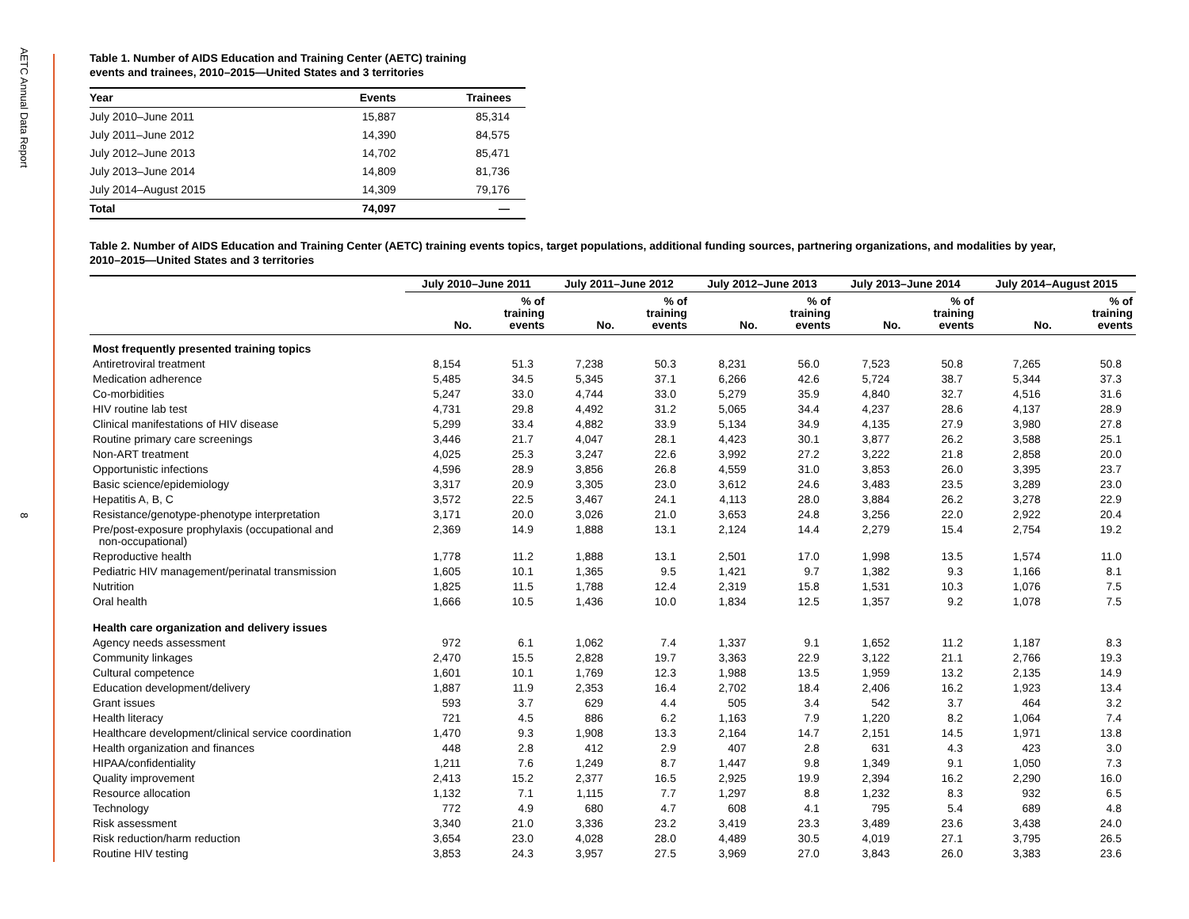AETC Annual Data Report
8
Table 1. Number of AIDS Education and Training Center (AETC) training
events and trainees, 2010–2015—United States and 3 territories
| Year | Events | Trainees |
| --- | --- | --- |
| July 2010–June 2011 | 15,887 | 85,314 |
| July 2011–June 2012 | 14,390 | 84,575 |
| July 2012–June 2013 | 14,702 | 85,471 |
| July 2013–June 2014 | 14,809 | 81,736 |
| July 2014–August 2015 | 14,309 | 79,176 |
| Total | 74,097 | — |
Table 2. Number of AIDS Education and Training Center (AETC) training events topics, target populations, additional funding sources, partnering organizations, and modalities by year,
2010–2015—United States and 3 territories
| | July 2010–June 2011 | | July 2011–June 2012 | | July 2012–June 2013 | | July 2013–June 2014 | | July 2014–August 2015 | |
| --- | --- | --- | --- | --- | --- | --- | --- | --- | --- | --- |
| | No. | % of training events | No. | % of training events | No. | % of training events | No. | % of training events | No. | % of training events |
| Most frequently presented training topics | | | | | | | | | | |
| Antiretroviral treatment | 8,154 | 51.3 | 7,238 | 50.3 | 8,231 | 56.0 | 7,523 | 50.8 | 7,265 | 50.8 |
| Medication adherence | 5,485 | 34.5 | 5,345 | 37.1 | 6,266 | 42.6 | 5,724 | 38.7 | 5,344 | 37.3 |
| Co-morbidities | 5,247 | 33.0 | 4,744 | 33.0 | 5,279 | 35.9 | 4,840 | 32.7 | 4,516 | 31.6 |
| HIV routine lab test | 4,731 | 29.8 | 4,492 | 31.2 | 5,065 | 34.4 | 4,237 | 28.6 | 4,137 | 28.9 |
| Clinical manifestations of HIV disease | 5,299 | 33.4 | 4,882 | 33.9 | 5,134 | 34.9 | 4,135 | 27.9 | 3,980 | 27.8 |
| Routine primary care screenings | 3,446 | 21.7 | 4,047 | 28.1 | 4,423 | 30.1 | 3,877 | 26.2 | 3,588 | 25.1 |
| Non-ART treatment | 4,025 | 25.3 | 3,247 | 22.6 | 3,992 | 27.2 | 3,222 | 21.8 | 2,858 | 20.0 |
| Opportunistic infections | 4,596 | 28.9 | 3,856 | 26.8 | 4,559 | 31.0 | 3,853 | 26.0 | 3,395 | 23.7 |
| Basic science/epidemiology | 3,317 | 20.9 | 3,305 | 23.0 | 3,612 | 24.6 | 3,483 | 23.5 | 3,289 | 23.0 |
| Hepatitis A, B, C | 3,572 | 22.5 | 3,467 | 24.1 | 4,113 | 28.0 | 3,884 | 26.2 | 3,278 | 22.9 |
| Resistance/genotype-phenotype interpretation | 3,171 | 20.0 | 3,026 | 21.0 | 3,653 | 24.8 | 3,256 | 22.0 | 2,922 | 20.4 |
| Pre/post-exposure prophylaxis (occupational and non-occupational) | 2,369 | 14.9 | 1,888 | 13.1 | 2,124 | 14.4 | 2,279 | 15.4 | 2,754 | 19.2 |
| Reproductive health | 1,778 | 11.2 | 1,888 | 13.1 | 2,501 | 17.0 | 1,998 | 13.5 | 1,574 | 11.0 |
| Pediatric HIV management/perinatal transmission | 1,605 | 10.1 | 1,365 | 9.5 | 1,421 | 9.7 | 1,382 | 9.3 | 1,166 | 8.1 |
| Nutrition | 1,825 | 11.5 | 1,788 | 12.4 | 2,319 | 15.8 | 1,531 | 10.3 | 1,076 | 7.5 |
| Oral health | 1,666 | 10.5 | 1,436 | 10.0 | 1,834 | 12.5 | 1,357 | 9.2 | 1,078 | 7.5 |
| Health care organization and delivery issues | | | | | | | | | | |
| Agency needs assessment | 972 | 6.1 | 1,062 | 7.4 | 1,337 | 9.1 | 1,652 | 11.2 | 1,187 | 8.3 |
| Community linkages | 2,470 | 15.5 | 2,828 | 19.7 | 3,363 | 22.9 | 3,122 | 21.1 | 2,766 | 19.3 |
| Cultural competence | 1,601 | 10.1 | 1,769 | 12.3 | 1,988 | 13.5 | 1,959 | 13.2 | 2,135 | 14.9 |
| Education development/delivery | 1,887 | 11.9 | 2,353 | 16.4 | 2,702 | 18.4 | 2,406 | 16.2 | 1,923 | 13.4 |
| Grant issues | 593 | 3.7 | 629 | 4.4 | 505 | 3.4 | 542 | 3.7 | 464 | 3.2 |
| Health literacy | 721 | 4.5 | 886 | 6.2 | 1,163 | 7.9 | 1,220 | 8.2 | 1,064 | 7.4 |
| Healthcare development/clinical service coordination | 1,470 | 9.3 | 1,908 | 13.3 | 2,164 | 14.7 | 2,151 | 14.5 | 1,971 | 13.8 |
| Health organization and finances | 448 | 2.8 | 412 | 2.9 | 407 | 2.8 | 631 | 4.3 | 423 | 3.0 |
| HIPAA/confidentiality | 1,211 | 7.6 | 1,249 | 8.7 | 1,447 | 9.8 | 1,349 | 9.1 | 1,050 | 7.3 |
| Quality improvement | 2,413 | 15.2 | 2,377 | 16.5 | 2,925 | 19.9 | 2,394 | 16.2 | 2,290 | 16.0 |
| Resource allocation | 1,132 | 7.1 | 1,115 | 7.7 | 1,297 | 8.8 | 1,232 | 8.3 | 932 | 6.5 |
| Technology | 772 | 4.9 | 680 | 4.7 | 608 | 4.1 | 795 | 5.4 | 689 | 4.8 |
| Risk assessment | 3,340 | 21.0 | 3,336 | 23.2 | 3,419 | 23.3 | 3,489 | 23.6 | 3,438 | 24.0 |
| Risk reduction/harm reduction | 3,654 | 23.0 | 4,028 | 28.0 | 4,489 | 30.5 | 4,019 | 27.1 | 3,795 | 26.5 |
| Routine HIV testing | 3,853 | 24.3 | 3,957 | 27.5 | 3,969 | 27.0 | 3,843 | 26.0 | 3,383 | 23.6 |